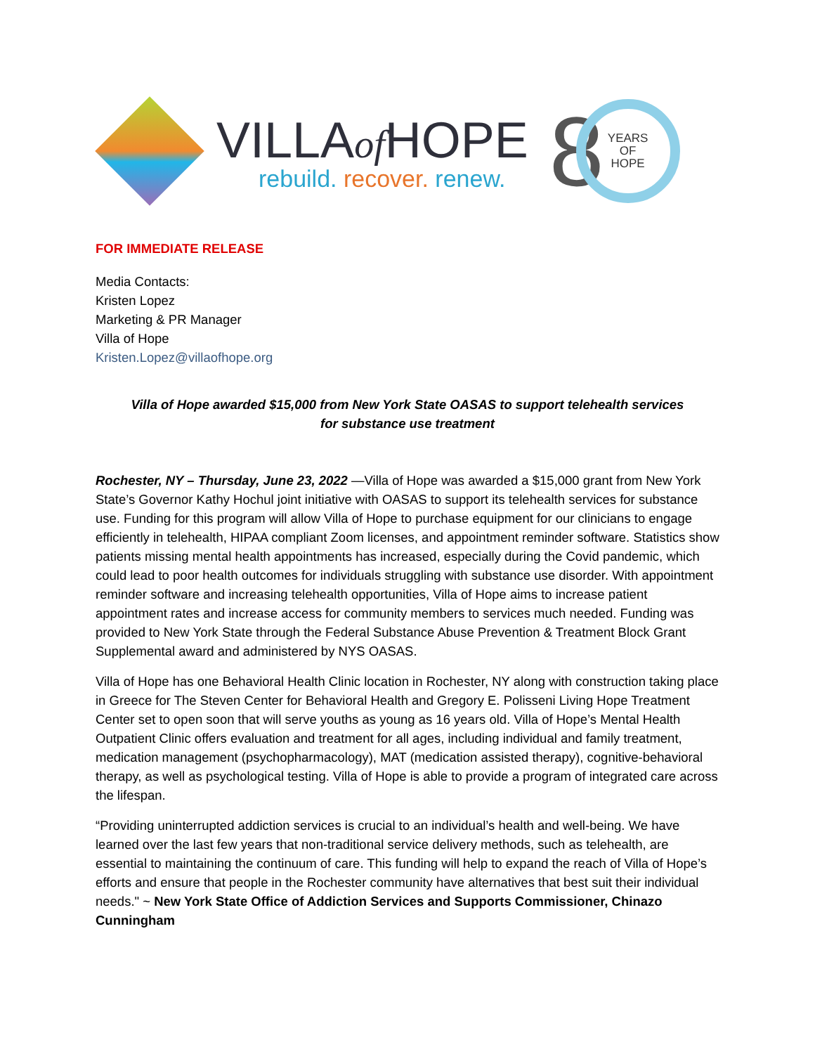VILLAof HOPE
rebuild. recover. renew.
8
YEARS
OF
HOPE
FOR IMMEDIATE RELEASE
Media Contacts:
Kristen Lopez
Marketing & PR Manager
Villa of Hope
Kristen.Lopez@villaofhope.org
Villa of Hope awarded $15,000 from New York State OASAS to support telehealth services for substance use treatment
Rochester, NY – Thursday, June 23, 2022 —Villa of Hope was awarded a $15,000 grant from New York State’s Governor Kathy Hochul joint initiative with OASAS to support its telehealth services for substance use. Funding for this program will allow Villa of Hope to purchase equipment for our clinicians to engage efficiently in telehealth, HIPAA compliant Zoom licenses, and appointment reminder software. Statistics show patients missing mental health appointments has increased, especially during the Covid pandemic, which could lead to poor health outcomes for individuals struggling with substance use disorder. With appointment reminder software and increasing telehealth opportunities, Villa of Hope aims to increase patient appointment rates and increase access for community members to services much needed. Funding was provided to New York State through the Federal Substance Abuse Prevention & Treatment Block Grant Supplemental award and administered by NYS OASAS.
Villa of Hope has one Behavioral Health Clinic location in Rochester, NY along with construction taking place in Greece for The Steven Center for Behavioral Health and Gregory E. Polisseni Living Hope Treatment Center set to open soon that will serve youths as young as 16 years old. Villa of Hope’s Mental Health Outpatient Clinic offers evaluation and treatment for all ages, including individual and family treatment, medication management (psychopharmacology), MAT (medication assisted therapy), cognitive-behavioral therapy, as well as psychological testing. Villa of Hope is able to provide a program of integrated care across the lifespan.
“Providing uninterrupted addiction services is crucial to an individual’s health and well-being. We have learned over the last few years that non-traditional service delivery methods, such as telehealth, are essential to maintaining the continuum of care. This funding will help to expand the reach of Villa of Hope’s efforts and ensure that people in the Rochester community have alternatives that best suit their individual needs." ~ New York State Office of Addiction Services and Supports Commissioner, Chinazo Cunningham